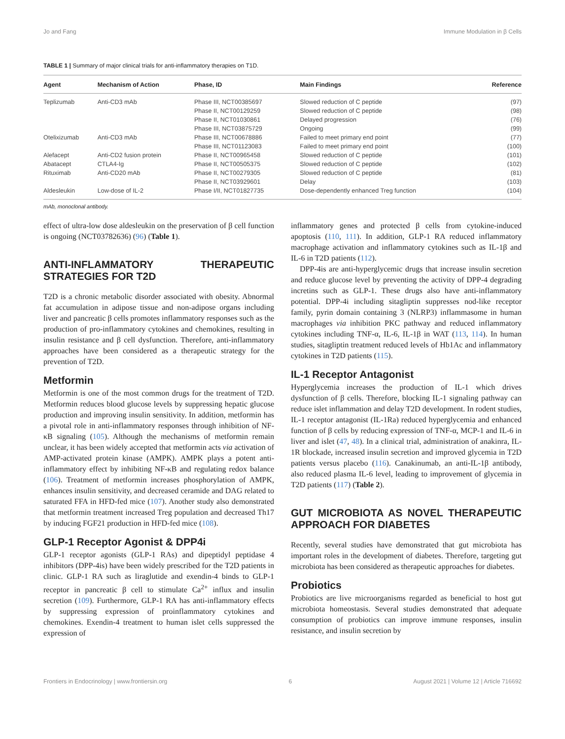Jo and Fang Immune Modulation in β Cells
TABLE 1 | Summary of major clinical trials for anti-inflammatory therapies on T1D.
| Agent | Mechanism of Action | Phase, ID | Main Findings | Reference |
| --- | --- | --- | --- | --- |
| Teplizumab | Anti-CD3 mAb | Phase III, NCT00385697 | Slowed reduction of C peptide | (97) |
| | | Phase II, NCT00129259 | Slowed reduction of C peptide | (98) |
| | | Phase II, NCT01030861 | Delayed progression | (76) |
| | | Phase III, NCT03875729 | Ongoing | (99) |
| Otelixizumab | Anti-CD3 mAb | Phase III, NCT00678886 | Failed to meet primary end point | (77) |
| | | Phase III, NCT01123083 | Failed to meet primary end point | (100) |
| Alefacept | Anti-CD2 fusion protein | Phase II, NCT00965458 | Slowed reduction of C peptide | (101) |
| Abatacept | CTLA4-Ig | Phase II, NCT00505375 | Slowed reduction of C peptide | (102) |
| Rituximab | Anti-CD20 mAb | Phase II, NCT00279305 | Slowed reduction of C peptide | (81) |
| | | Phase II, NCT03929601 | Delay | (103) |
| Aldesleukin | Low-dose of IL-2 | Phase I/II, NCT01827735 | Dose-dependently enhanced Treg function | (104) |
mAb, monoclonal antibody.
effect of ultra-low dose aldesleukin on the preservation of β cell function is ongoing (NCT03782636) (96) (Table 1).
ANTI-INFLAMMATORY THERAPEUTIC STRATEGIES FOR T2D
T2D is a chronic metabolic disorder associated with obesity. Abnormal fat accumulation in adipose tissue and non-adipose organs including liver and pancreatic β cells promotes inflammatory responses such as the production of pro-inflammatory cytokines and chemokines, resulting in insulin resistance and β cell dysfunction. Therefore, anti-inflammatory approaches have been considered as a therapeutic strategy for the prevention of T2D.
Metformin
Metformin is one of the most common drugs for the treatment of T2D. Metformin reduces blood glucose levels by suppressing hepatic glucose production and improving insulin sensitivity. In addition, metformin has a pivotal role in anti-inflammatory responses through inhibition of NF-κB signaling (105). Although the mechanisms of metformin remain unclear, it has been widely accepted that metformin acts via activation of AMP-activated protein kinase (AMPK). AMPK plays a potent anti-inflammatory effect by inhibiting NF-κB and regulating redox balance (106). Treatment of metformin increases phosphorylation of AMPK, enhances insulin sensitivity, and decreased ceramide and DAG related to saturated FFA in HFD-fed mice (107). Another study also demonstrated that metformin treatment increased Treg population and decreased Th17 by inducing FGF21 production in HFD-fed mice (108).
GLP-1 Receptor Agonist & DPP4i
GLP-1 receptor agonists (GLP-1 RAs) and dipeptidyl peptidase 4 inhibitors (DPP-4is) have been widely prescribed for the T2D patients in clinic. GLP-1 RA such as liraglutide and exendin-4 binds to GLP-1 receptor in pancreatic β cell to stimulate Ca<sup>2+</sup> influx and insulin secretion (109). Furthermore, GLP-1 RA has anti-inflammatory effects by suppressing expression of proinflammatory cytokines and chemokines. Exendin-4 treatment to human islet cells suppressed the expression of
inflammatory genes and protected β cells from cytokine-induced apoptosis (110, 111). In addition, GLP-1 RA reduced inflammatory macrophage activation and inflammatory cytokines such as IL-1β and IL-6 in T2D patients (112).
DPP-4is are anti-hyperglycemic drugs that increase insulin secretion and reduce glucose level by preventing the activity of DPP-4 degrading incretins such as GLP-1. These drugs also have anti-inflammatory potential. DPP-4i including sitagliptin suppresses nod-like receptor family, pyrin domain containing 3 (NLRP3) inflammasome in human macrophages via inhibition PKC pathway and reduced inflammatory cytokines including TNF-α, IL-6, IL-1β in WAT (113, 114). In human studies, sitagliptin treatment reduced levels of Hb1Ac and inflammatory cytokines in T2D patients (115).
IL-1 Receptor Antagonist
Hyperglycemia increases the production of IL-1 which drives dysfunction of β cells. Therefore, blocking IL-1 signaling pathway can reduce islet inflammation and delay T2D development. In rodent studies, IL-1 receptor antagonist (IL-1Ra) reduced hyperglycemia and enhanced function of β cells by reducing expression of TNF-α, MCP-1 and IL-6 in liver and islet (47, 48). In a clinical trial, administration of anakinra, IL-1R blockade, increased insulin secretion and improved glycemia in T2D patients versus placebo (116). Canakinumab, an anti-IL-1β antibody, also reduced plasma IL-6 level, leading to improvement of glycemia in T2D patients (117) (Table 2).
GUT MICROBIOTA AS NOVEL THERAPEUTIC APPROACH FOR DIABETES
Recently, several studies have demonstrated that gut microbiota has important roles in the development of diabetes. Therefore, targeting gut microbiota has been considered as therapeutic approaches for diabetes.
Probiotics
Probiotics are live microorganisms regarded as beneficial to host gut microbiota homeostasis. Several studies demonstrated that adequate consumption of probiotics can improve immune responses, insulin resistance, and insulin secretion by
Frontiers in Endocrinology | www.frontiersin.org 6 August 2021 | Volume 12 | Article 716692